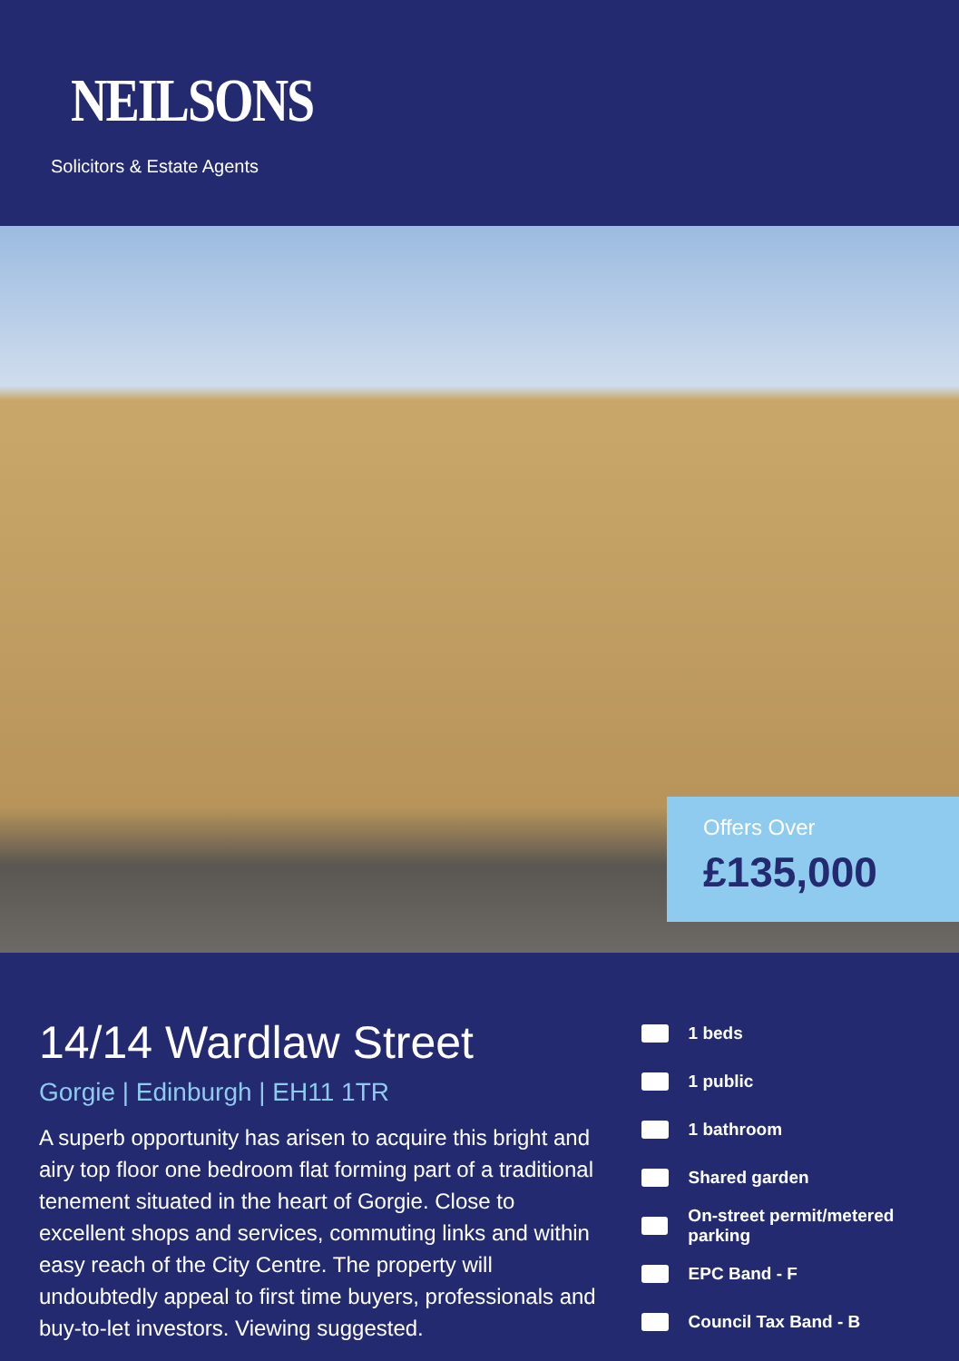NEILSONS
Solicitors & Estate Agents
Offers Over
£135,000
14/14 Wardlaw Street
Gorgie | Edinburgh | EH11 1TR
A superb opportunity has arisen to acquire this bright and airy top floor one bedroom flat forming part of a traditional tenement situated in the heart of Gorgie. Close to excellent shops and services, commuting links and within easy reach of the City Centre. The property will undoubtedly appeal to first time buyers, professionals and buy-to-let investors. Viewing suggested.
1 beds
1 public
1 bathroom
Shared garden
On-street permit/metered parking
EPC Band - F
Council Tax Band - B